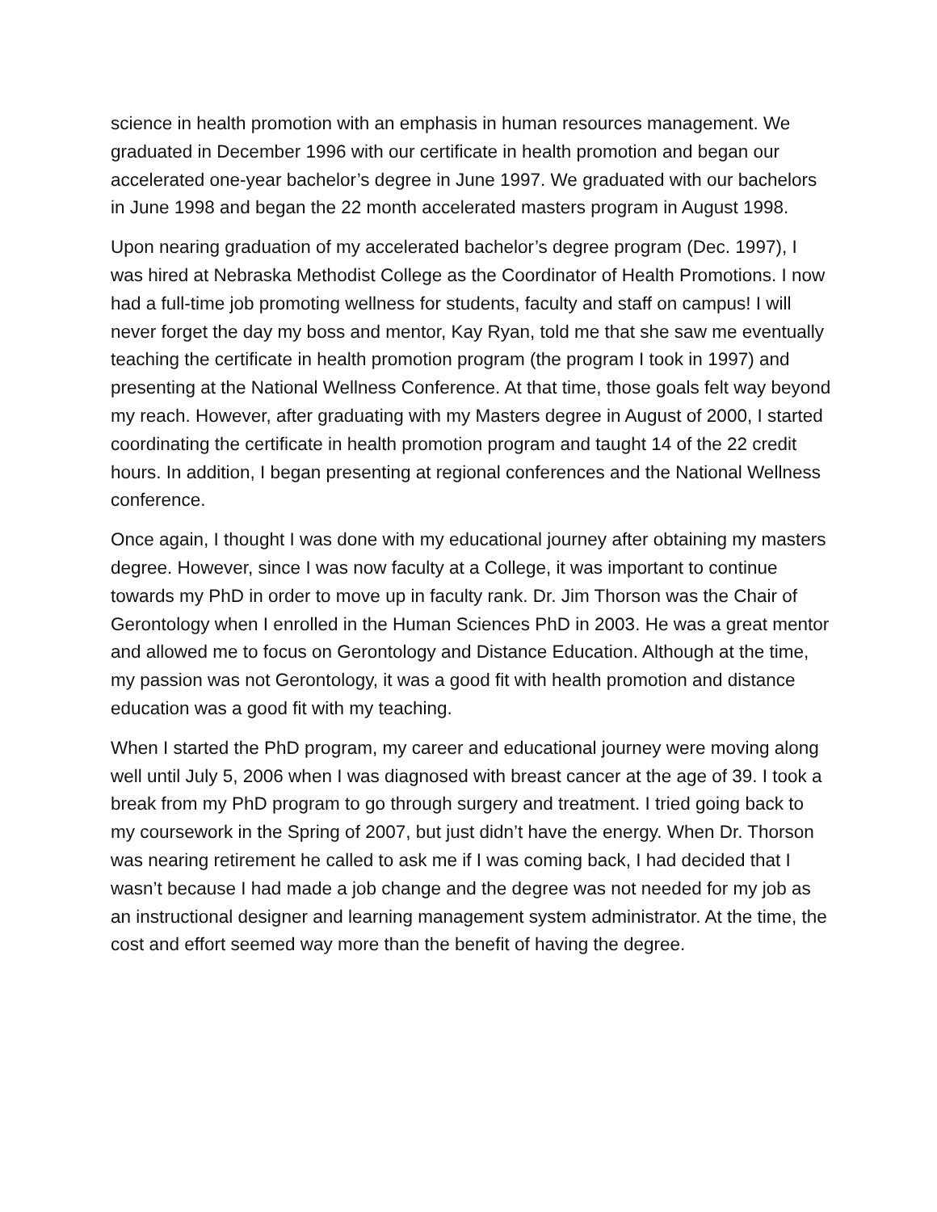science in health promotion with an emphasis in human resources management. We graduated in December 1996 with our certificate in health promotion and began our accelerated one-year bachelor’s degree in June 1997. We graduated with our bachelors in June 1998 and began the 22 month accelerated masters program in August 1998.
Upon nearing graduation of my accelerated bachelor’s degree program (Dec. 1997), I was hired at Nebraska Methodist College as the Coordinator of Health Promotions. I now had a full-time job promoting wellness for students, faculty and staff on campus! I will never forget the day my boss and mentor, Kay Ryan, told me that she saw me eventually teaching the certificate in health promotion program (the program I took in 1997) and presenting at the National Wellness Conference. At that time, those goals felt way beyond my reach. However, after graduating with my Masters degree in August of 2000, I started coordinating the certificate in health promotion program and taught 14 of the 22 credit hours. In addition, I began presenting at regional conferences and the National Wellness conference.
Once again, I thought I was done with my educational journey after obtaining my masters degree. However, since I was now faculty at a College, it was important to continue towards my PhD in order to move up in faculty rank. Dr. Jim Thorson was the Chair of Gerontology when I enrolled in the Human Sciences PhD in 2003. He was a great mentor and allowed me to focus on Gerontology and Distance Education. Although at the time, my passion was not Gerontology, it was a good fit with health promotion and distance education was a good fit with my teaching.
When I started the PhD program, my career and educational journey were moving along well until July 5, 2006 when I was diagnosed with breast cancer at the age of 39. I took a break from my PhD program to go through surgery and treatment. I tried going back to my coursework in the Spring of 2007, but just didn’t have the energy. When Dr. Thorson was nearing retirement he called to ask me if I was coming back, I had decided that I wasn’t because I had made a job change and the degree was not needed for my job as an instructional designer and learning management system administrator. At the time, the cost and effort seemed way more than the benefit of having the degree.